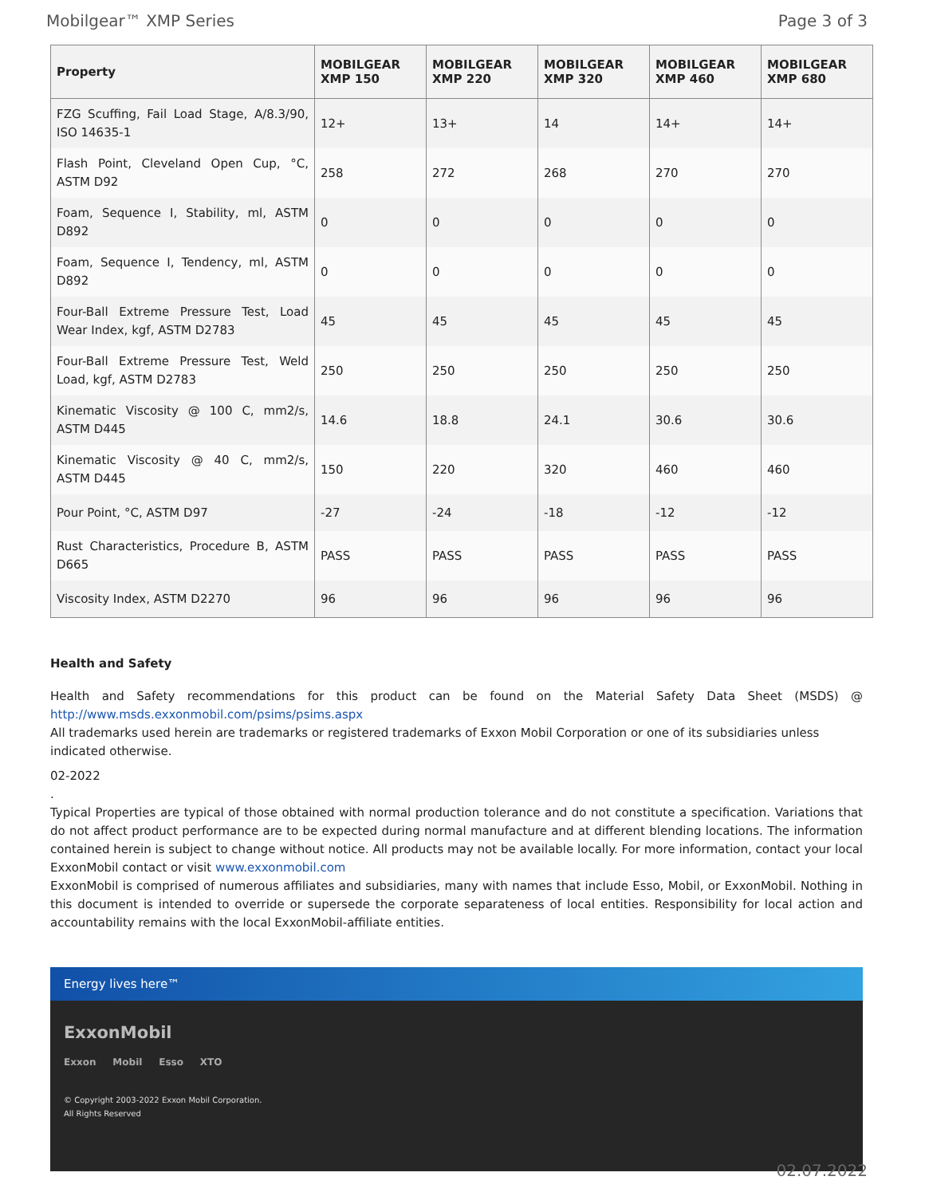Mobilgear™ XMP Series Page 3 of 3
| Property | MOBILGEAR XMP 150 | MOBILGEAR XMP 220 | MOBILGEAR XMP 320 | MOBILGEAR XMP 460 | MOBILGEAR XMP 680 |
| --- | --- | --- | --- | --- | --- |
| FZG Scuffing, Fail Load Stage, A/8.3/90, ISO 14635-1 | 12+ | 13+ | 14 | 14+ | 14+ |
| Flash Point, Cleveland Open Cup, °C, ASTM D92 | 258 | 272 | 268 | 270 | 270 |
| Foam, Sequence I, Stability, ml, ASTM D892 | 0 | 0 | 0 | 0 | 0 |
| Foam, Sequence I, Tendency, ml, ASTM D892 | 0 | 0 | 0 | 0 | 0 |
| Four-Ball Extreme Pressure Test, Load Wear Index, kgf, ASTM D2783 | 45 | 45 | 45 | 45 | 45 |
| Four-Ball Extreme Pressure Test, Weld Load, kgf, ASTM D2783 | 250 | 250 | 250 | 250 | 250 |
| Kinematic Viscosity @ 100 C, mm2/s, ASTM D445 | 14.6 | 18.8 | 24.1 | 30.6 | 30.6 |
| Kinematic Viscosity @ 40 C, mm2/s, ASTM D445 | 150 | 220 | 320 | 460 | 460 |
| Pour Point, °C, ASTM D97 | -27 | -24 | -18 | -12 | -12 |
| Rust Characteristics, Procedure B, ASTM D665 | PASS | PASS | PASS | PASS | PASS |
| Viscosity Index, ASTM D2270 | 96 | 96 | 96 | 96 | 96 |
Health and Safety
Health and Safety recommendations for this product can be found on the Material Safety Data Sheet (MSDS) @ http://www.msds.exxonmobil.com/psims/psims.aspx
All trademarks used herein are trademarks or registered trademarks of Exxon Mobil Corporation or one of its subsidiaries unless indicated otherwise.
02-2022
.
Typical Properties are typical of those obtained with normal production tolerance and do not constitute a specification. Variations that do not affect product performance are to be expected during normal manufacture and at different blending locations. The information contained herein is subject to change without notice. All products may not be available locally. For more information, contact your local ExxonMobil contact or visit www.exxonmobil.com
ExxonMobil is comprised of numerous affiliates and subsidiaries, many with names that include Esso, Mobil, or ExxonMobil. Nothing in this document is intended to override or supersede the corporate separateness of local entities. Responsibility for local action and accountability remains with the local ExxonMobil-affiliate entities.
Energy lives here™
ExxonMobil
Exxon Mobil Esso XTO
© Copyright 2003-2022 Exxon Mobil Corporation. All Rights Reserved
02.07.2022